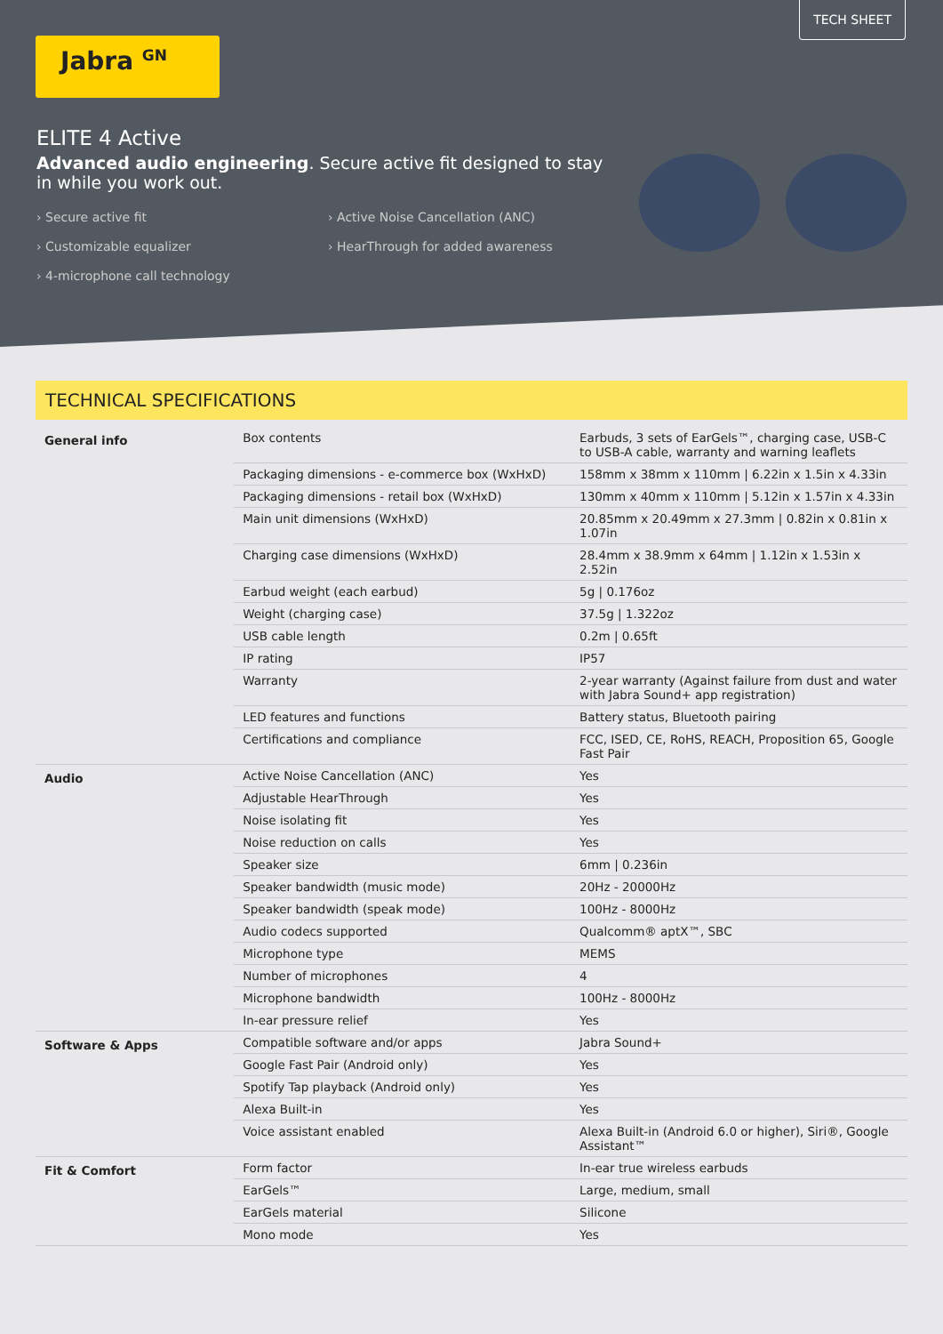TECH SHEET
Jabra <sup>GN</sup>
ELITE 4 Active
Advanced audio engineering. Secure active fit designed to stay in while you work out.
› Secure active fit › Active Noise Cancellation (ANC) › Customizable equalizer › HearThrough for added awareness › 4-microphone call technology
TECHNICAL SPECIFICATIONS
| General info | Box contents | Earbuds, 3 sets of EarGels™, charging case, USB-C to USB-A cable, warranty and warning leaflets |
| | Packaging dimensions - e-commerce box (WxHxD) | 158mm x 38mm x 110mm / 6.22in x 1.5in x 4.33in |
| | Packaging dimensions - retail box (WxHxD) | 130mm x 40mm x 110mm / 5.12in x 1.57in x 4.33in |
| | Main unit dimensions (WxHxD) | 20.85mm x 20.49mm x 27.3mm / 0.82in x 0.81in x 1.07in |
| | Charging case dimensions (WxHxD) | 28.4mm x 38.9mm x 64mm / 1.12in x 1.53in x 2.52in |
| | Earbud weight (each earbud) | 5g / 0.176oz |
| | Weight (charging case) | 37.5g / 1.322oz |
| | USB cable length | 0.2m / 0.65ft |
| | IP rating | IP57 |
| | Warranty | 2-year warranty (Against failure from dust and water with Jabra Sound+ app registration) |
| | LED features and functions | Battery status, Bluetooth pairing |
| | Certifications and compliance | FCC, ISED, CE, RoHS, REACH, Proposition 65, Google Fast Pair |
| Audio | Active Noise Cancellation (ANC) | Yes |
| | Adjustable HearThrough | Yes |
| | Noise isolating fit | Yes |
| | Noise reduction on calls | Yes |
| | Speaker size | 6mm / 0.236in |
| | Speaker bandwidth (music mode) | 20Hz - 20000Hz |
| | Speaker bandwidth (speak mode) | 100Hz - 8000Hz |
| | Audio codecs supported | Qualcomm® aptX™, SBC |
| | Microphone type | MEMS |
| | Number of microphones | 4 |
| | Microphone bandwidth | 100Hz - 8000Hz |
| | In-ear pressure relief | Yes |
| Software & Apps | Compatible software and/or apps | Jabra Sound+ |
| | Google Fast Pair (Android only) | Yes |
| | Spotify Tap playback (Android only) | Yes |
| | Alexa Built-in | Yes |
| | Voice assistant enabled | Alexa Built-in (Android 6.0 or higher), Siri®, Google Assistant™ |
| Fit & Comfort | Form factor | In-ear true wireless earbuds |
| | EarGels™ | Large, medium, small |
| | EarGels material | Silicone |
| | Mono mode | Yes |